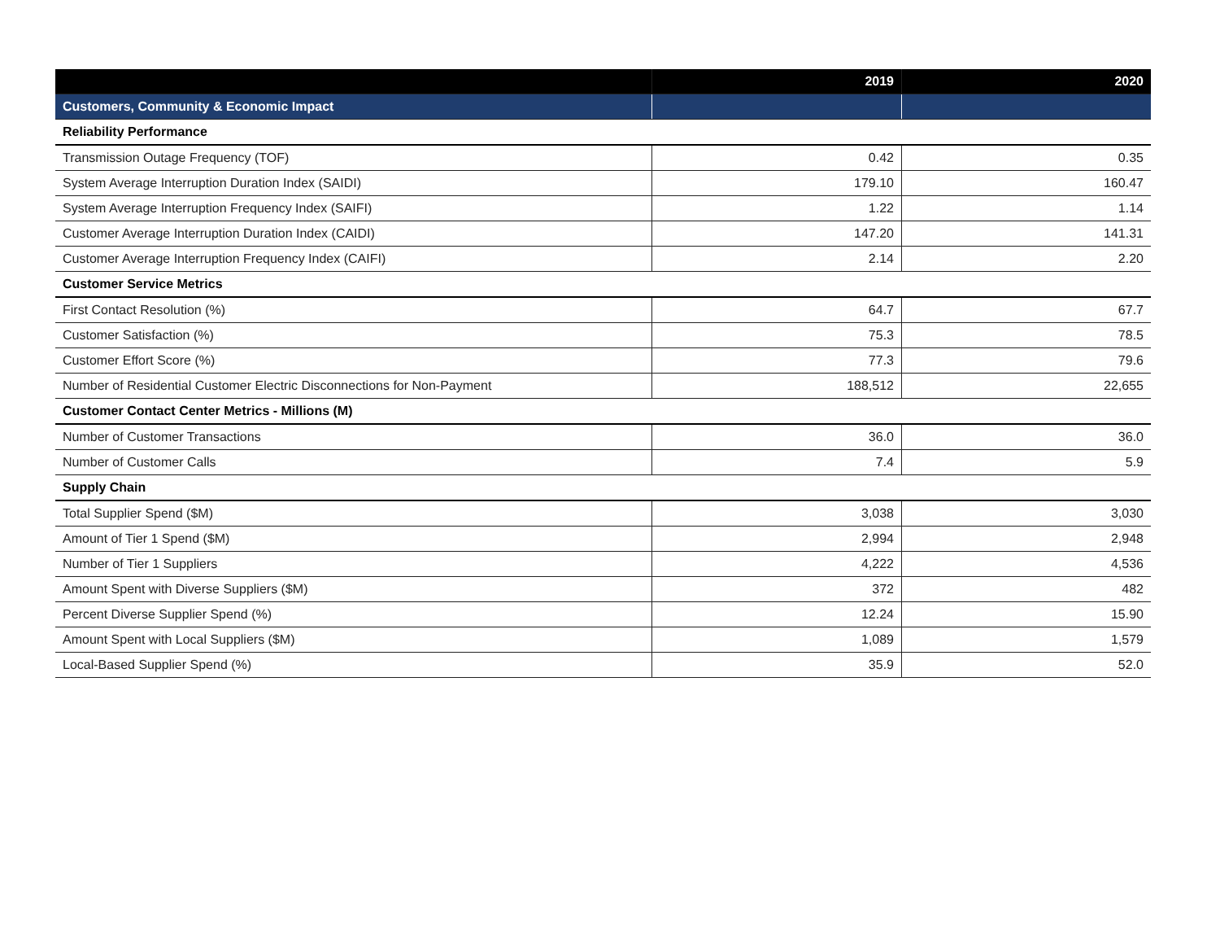| | 2019 | 2020 |
| --- | --- | --- |
| Customers, Community & Economic Impact | | |
| Reliability Performance | | |
| Transmission Outage Frequency (TOF) | 0.42 | 0.35 |
| System Average Interruption Duration Index (SAIDI) | 179.10 | 160.47 |
| System Average Interruption Frequency Index (SAIFI) | 1.22 | 1.14 |
| Customer Average Interruption Duration Index (CAIDI) | 147.20 | 141.31 |
| Customer Average Interruption Frequency Index (CAIFI) | 2.14 | 2.20 |
| Customer Service Metrics | | |
| First Contact Resolution (%) | 64.7 | 67.7 |
| Customer Satisfaction (%) | 75.3 | 78.5 |
| Customer Effort Score (%) | 77.3 | 79.6 |
| Number of Residential Customer Electric Disconnections for Non-Payment | 188,512 | 22,655 |
| Customer Contact Center Metrics - Millions (M) | | |
| Number of Customer Transactions | 36.0 | 36.0 |
| Number of Customer Calls | 7.4 | 5.9 |
| Supply Chain | | |
| Total Supplier Spend ($M) | 3,038 | 3,030 |
| Amount of Tier 1 Spend ($M) | 2,994 | 2,948 |
| Number of Tier 1 Suppliers | 4,222 | 4,536 |
| Amount Spent with Diverse Suppliers ($M) | 372 | 482 |
| Percent Diverse Supplier Spend (%) | 12.24 | 15.90 |
| Amount Spent with Local Suppliers ($M) | 1,089 | 1,579 |
| Local-Based Supplier Spend (%) | 35.9 | 52.0 |